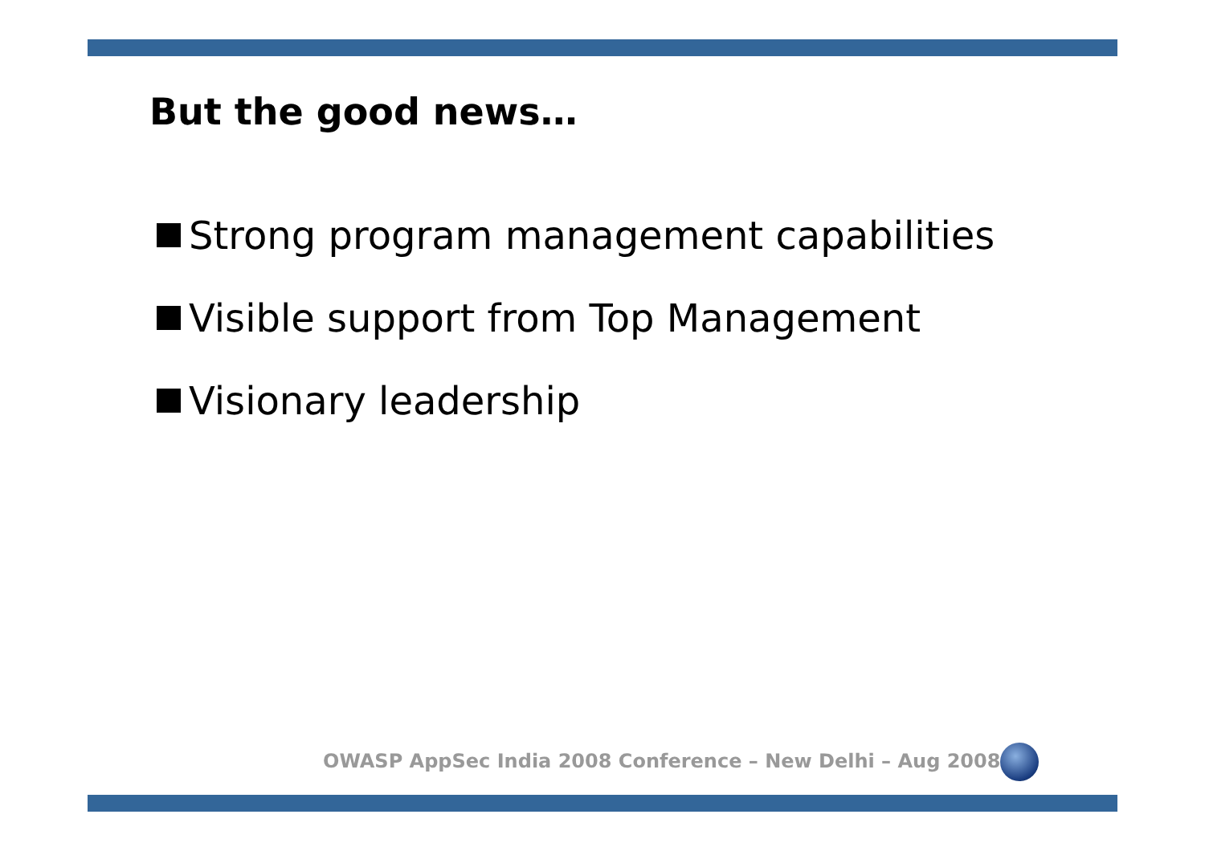But the good news…
Strong program management capabilities
Visible support from Top Management
Visionary leadership
OWASP AppSec India 2008 Conference – New Delhi – Aug 2008